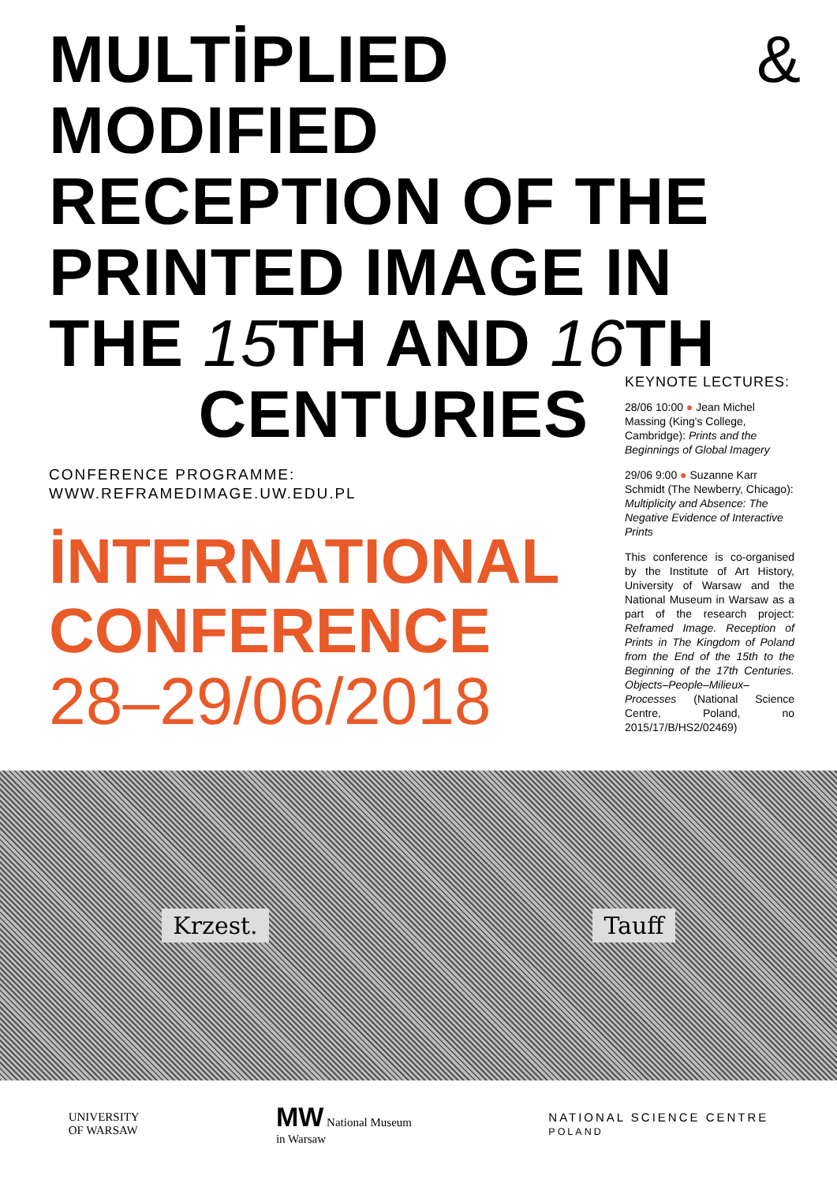MULTİPLIED &
MODIFIED
RECEPTION OF THE
PRINTED IMAGE IN
THE 15 TH AND 16 TH
CENTURIES
CONFERENCE PROGRAMME:
WWW.REFRAMEDIMAGE.UW.EDU.PL
İNTERNATIONAL
CONFERENCE
28–29/06/2018
KEYNOTE LECTURES:
28/06 10:00 ● Jean Michel Massing (King's College, Cambridge): Prints and the Beginnings of Global Imagery
29/06 9:00 ● Suzanne Karr Schmidt (The Newberry, Chicago): Multiplicity and Absence: The Negative Evidence of Interactive Prints
This conference is co-organised by the Institute of Art History, University of Warsaw and the National Museum in Warsaw as a part of the research project: Reframed Image. Reception of Prints in The Kingdom of Poland from the End of the 15th to the Beginning of the 17th Centuries. Objects–People–Milieux–Processes (National Science Centre, Poland, no 2015/17/B/HS2/02469)
Krzest. Tauff
UNIVERSITY
OF WARSAW
MW National Museum
in Warsaw
NATIONAL SCIENCE CENTRE
POLAND